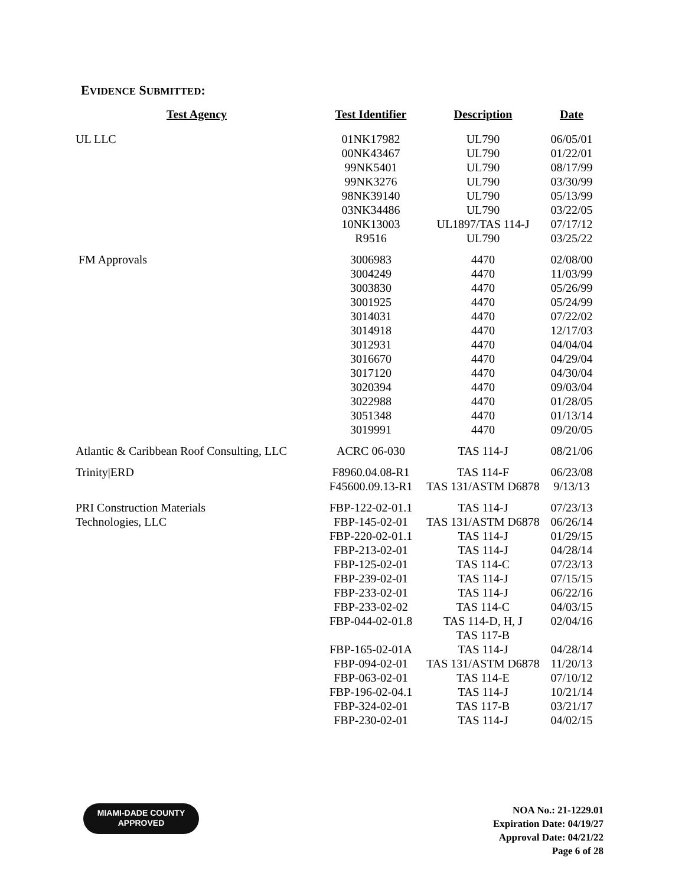EVIDENCE SUBMITTED:
| Test Agency | Test Identifier | Description | Date |
| --- | --- | --- | --- |
| UL LLC | 01NK17982 00NK43467 99NK5401 99NK3276 98NK39140 03NK34486 10NK13003 R9516 | UL790 UL790 UL790 UL790 UL790 UL790 UL1897/TAS 114-J UL790 | 06/05/01 01/22/01 08/17/99 03/30/99 05/13/99 03/22/05 07/17/12 03/25/22 |
| FM Approvals | 3006983 3004249 3003830 3001925 3014031 3014918 3012931 3016670 3017120 3020394 3022988 3051348 3019991 | 4470 4470 4470 4470 4470 4470 4470 4470 4470 4470 4470 4470 4470 | 02/08/00 11/03/99 05/26/99 05/24/99 07/22/02 12/17/03 04/04/04 04/29/04 04/30/04 09/03/04 01/28/05 01/13/14 09/20/05 |
| Atlantic & Caribbean Roof Consulting, LLC | ACRC 06-030 | TAS 114-J | 08/21/06 |
| Trinity/ERD | F8960.04.08-R1 F45600.09.13-R1 | TAS 114-F TAS 131/ASTM D6878 | 06/23/08 9/13/13 |
| PRI Construction Materials Technologies, LLC | FBP-122-02-01.1 FBP-145-02-01 FBP-220-02-01.1 FBP-213-02-01 FBP-125-02-01 FBP-239-02-01 FBP-233-02-01 FBP-233-02-02 FBP-044-02-01.8 FBP-165-02-01A FBP-094-02-01 FBP-063-02-01 FBP-196-02-04.1 FBP-324-02-01 FBP-230-02-01 | TAS 114-J TAS 131/ASTM D6878 TAS 114-J TAS 114-J TAS 114-C TAS 114-J TAS 114-J TAS 114-C TAS 114-D, H, J TAS 117-B TAS 114-J TAS 131/ASTM D6878 TAS 114-E TAS 114-J TAS 117-B TAS 114-J | 07/23/13 06/26/14 01/29/15 04/28/14 07/23/13 07/15/15 06/22/16 04/03/15 02/04/16 04/28/14 11/20/13 07/10/12 10/21/14 03/21/17 04/02/15 |
MIAMI-DADE COUNTY
APPROVED
NOA No.: 21-1229.01
Expiration Date: 04/19/27
Approval Date: 04/21/22
Page 6 of 28